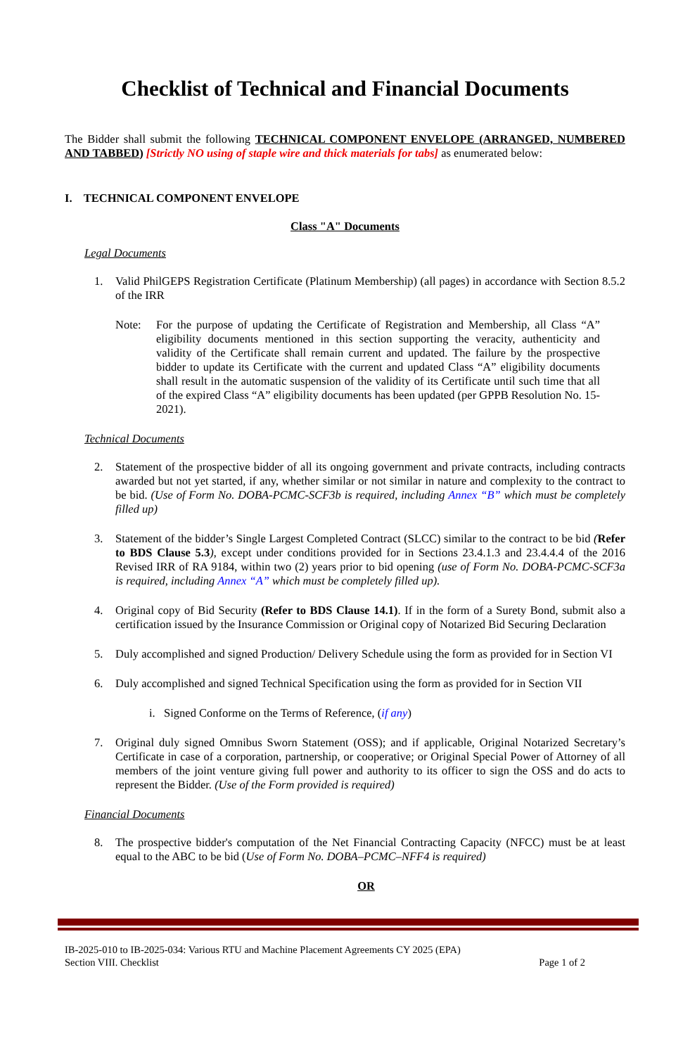Checklist of Technical and Financial Documents
The Bidder shall submit the following TECHNICAL COMPONENT ENVELOPE (ARRANGED, NUMBERED AND TABBED) [Strictly NO using of staple wire and thick materials for tabs] as enumerated below:
I. TECHNICAL COMPONENT ENVELOPE
Class "A" Documents
Legal Documents
1.
Valid PhilGEPS Registration Certificate (Platinum Membership) (all pages) in accordance with Section 8.5.2 of the IRR
Note:
For the purpose of updating the Certificate of Registration and Membership, all Class “A” eligibility documents mentioned in this section supporting the veracity, authenticity and validity of the Certificate shall remain current and updated. The failure by the prospective bidder to update its Certificate with the current and updated Class “A” eligibility documents shall result in the automatic suspension of the validity of its Certificate until such time that all of the expired Class “A” eligibility documents has been updated (per GPPB Resolution No. 15-2021).
Technical Documents
2.
Statement of the prospective bidder of all its ongoing government and private contracts, including contracts awarded but not yet started, if any, whether similar or not similar in nature and complexity to the contract to be bid. (Use of Form No. DOBA-PCMC-SCF3b is required, including Annex “B” which must be completely filled up)
3.
Statement of the bidder’s Single Largest Completed Contract (SLCC) similar to the contract to be bid (Refer to BDS Clause 5.3), except under conditions provided for in Sections 23.4.1.3 and 23.4.4.4 of the 2016 Revised IRR of RA 9184, within two (2) years prior to bid opening (use of Form No. DOBA-PCMC-SCF3a is required, including Annex “A” which must be completely filled up).
4.
Original copy of Bid Security (Refer to BDS Clause 14.1). If in the form of a Surety Bond, submit also a certification issued by the Insurance Commission or Original copy of Notarized Bid Securing Declaration
5.
Duly accomplished and signed Production/ Delivery Schedule using the form as provided for in Section VI
6.
Duly accomplished and signed Technical Specification using the form as provided for in Section VII
i. Signed Conforme on the Terms of Reference, (if any)
7.
Original duly signed Omnibus Sworn Statement (OSS); and if applicable, Original Notarized Secretary’s Certificate in case of a corporation, partnership, or cooperative; or Original Special Power of Attorney of all members of the joint venture giving full power and authority to its officer to sign the OSS and do acts to represent the Bidder. (Use of the Form provided is required)
Financial Documents
8.
The prospective bidder's computation of the Net Financial Contracting Capacity (NFCC) must be at least equal to the ABC to be bid (Use of Form No. DOBA–PCMC–NFF4 is required)
OR
IB-2025-010 to IB-2025-034: Various RTU and Machine Placement Agreements CY 2025 (EPA)
Section VIII. Checklist Page 1 of 2